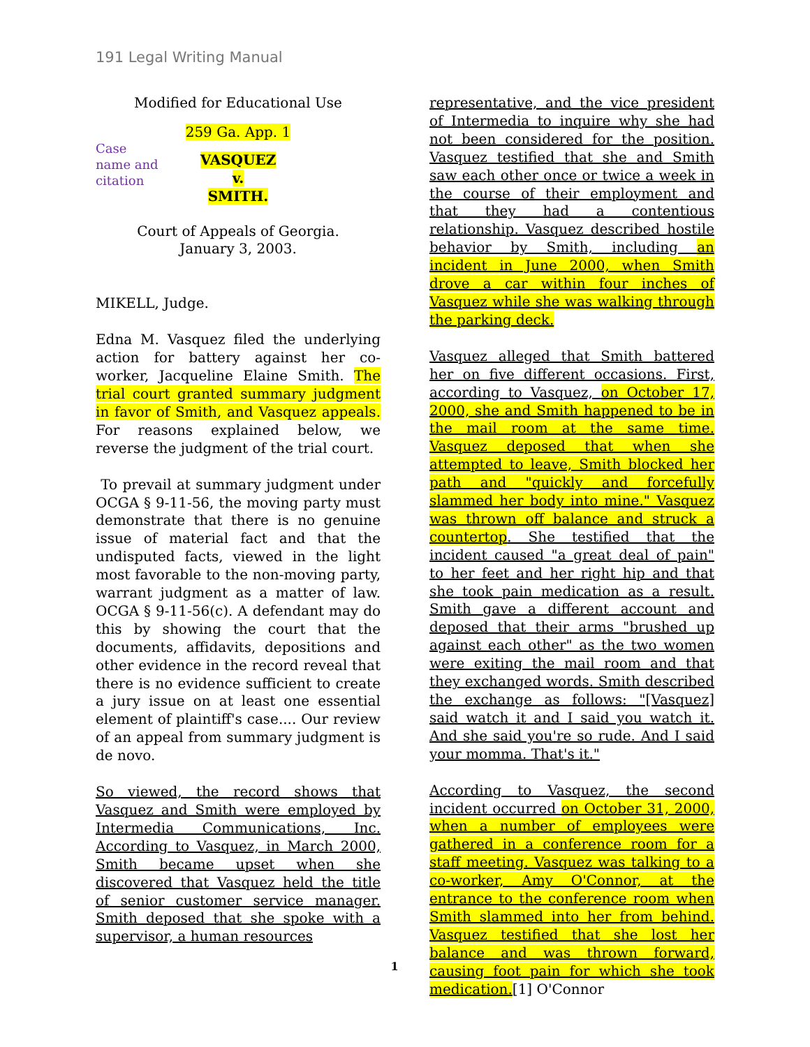191 Legal Writing Manual
Modified for Educational Use
Case name and citation
259 Ga. App. 1
VASQUEZ
v.
SMITH.
Court of Appeals of Georgia.
January 3, 2003.
MIKELL, Judge.
Edna M. Vasquez filed the underlying action for battery against her co-worker, Jacqueline Elaine Smith. The trial court granted summary judgment in favor of Smith, and Vasquez appeals. For reasons explained below, we reverse the judgment of the trial court.
To prevail at summary judgment under OCGA § 9-11-56, the moving party must demonstrate that there is no genuine issue of material fact and that the undisputed facts, viewed in the light most favorable to the non-moving party, warrant judgment as a matter of law. OCGA § 9-11-56(c). A defendant may do this by showing the court that the documents, affidavits, depositions and other evidence in the record reveal that there is no evidence sufficient to create a jury issue on at least one essential element of plaintiff's case.... Our review of an appeal from summary judgment is de novo.
So viewed, the record shows that Vasquez and Smith were employed by Intermedia Communications, Inc. According to Vasquez, in March 2000, Smith became upset when she discovered that Vasquez held the title of senior customer service manager. Smith deposed that she spoke with a supervisor, a human resources
representative, and the vice president of Intermedia to inquire why she had not been considered for the position. Vasquez testified that she and Smith saw each other once or twice a week in the course of their employment and that they had a contentious relationship. Vasquez described hostile behavior by Smith, including an incident in June 2000, when Smith drove a car within four inches of Vasquez while she was walking through the parking deck.
Vasquez alleged that Smith battered her on five different occasions. First, according to Vasquez, on October 17, 2000, she and Smith happened to be in the mail room at the same time. Vasquez deposed that when she attempted to leave, Smith blocked her path and "quickly and forcefully slammed her body into mine." Vasquez was thrown off balance and struck a countertop. She testified that the incident caused "a great deal of pain" to her feet and her right hip and that she took pain medication as a result. Smith gave a different account and deposed that their arms "brushed up against each other" as the two women were exiting the mail room and that they exchanged words. Smith described the exchange as follows: "[Vasquez] said watch it and I said you watch it. And she said you're so rude. And I said your momma. That's it."
According to Vasquez, the second incident occurred on October 31, 2000, when a number of employees were gathered in a conference room for a staff meeting. Vasquez was talking to a co-worker, Amy O'Connor, at the entrance to the conference room when Smith slammed into her from behind. Vasquez testified that she lost her balance and was thrown forward, causing foot pain for which she took medication.[1] O'Connor
1